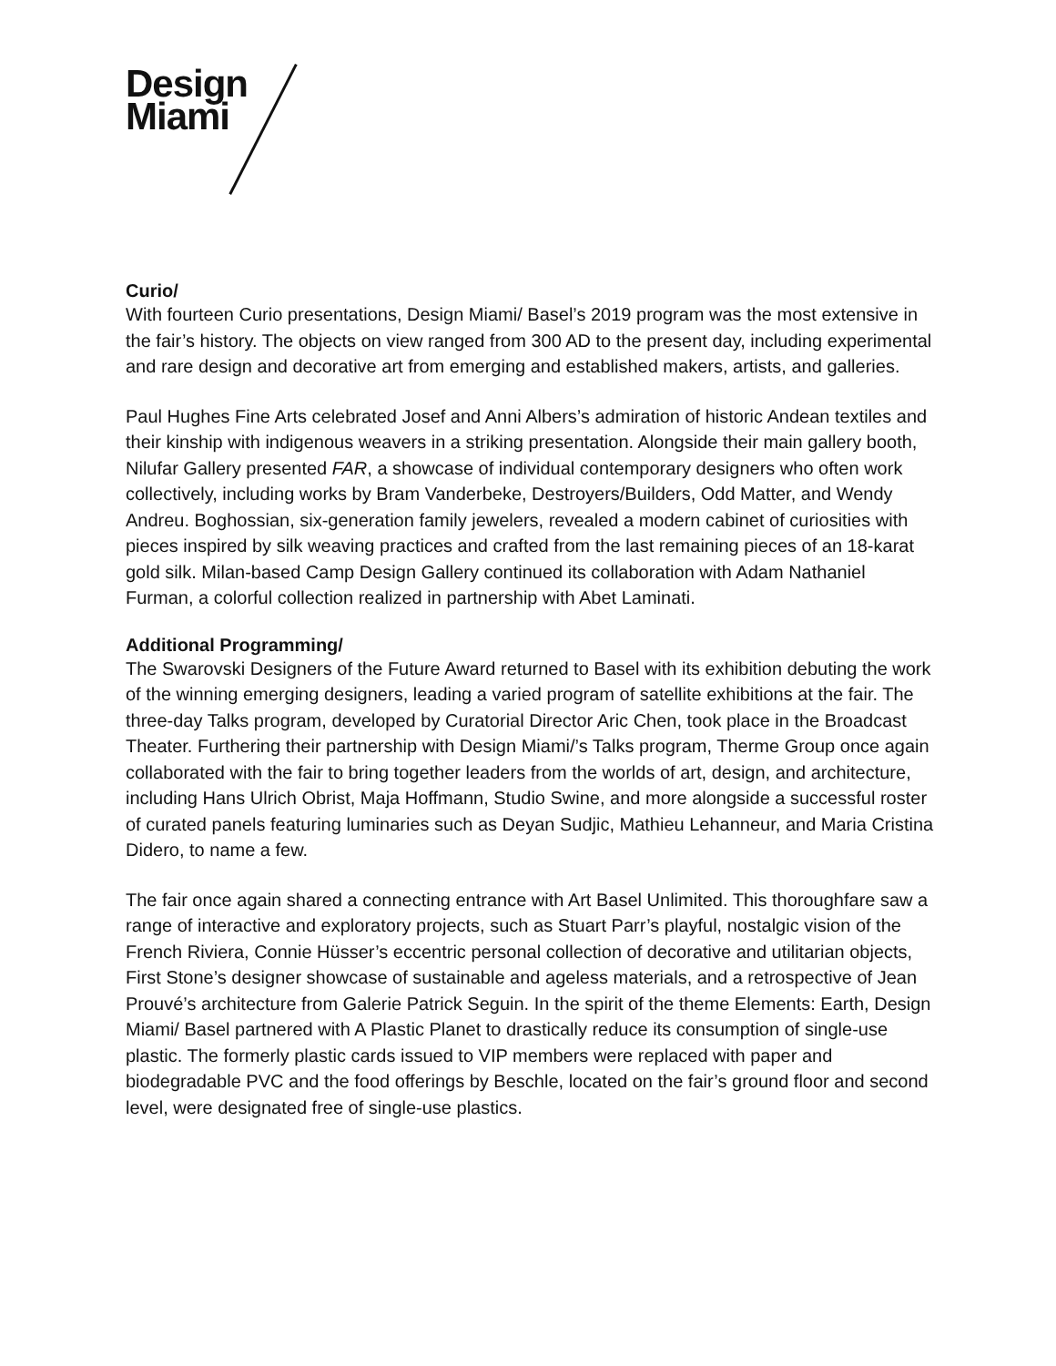Design
Miami
Curio/
With fourteen Curio presentations, Design Miami/ Basel’s 2019 program was the most extensive in the fair’s history. The objects on view ranged from 300 AD to the present day, including experimental and rare design and decorative art from emerging and established makers, artists, and galleries.
Paul Hughes Fine Arts celebrated Josef and Anni Albers’s admiration of historic Andean textiles and their kinship with indigenous weavers in a striking presentation. Alongside their main gallery booth, Nilufar Gallery presented FAR, a showcase of individual contemporary designers who often work collectively, including works by Bram Vanderbeke, Destroyers/Builders, Odd Matter, and Wendy Andreu. Boghossian, six-generation family jewelers, revealed a modern cabinet of curiosities with pieces inspired by silk weaving practices and crafted from the last remaining pieces of an 18-karat gold silk. Milan-based Camp Design Gallery continued its collaboration with Adam Nathaniel Furman, a colorful collection realized in partnership with Abet Laminati.
Additional Programming/
The Swarovski Designers of the Future Award returned to Basel with its exhibition debuting the work of the winning emerging designers, leading a varied program of satellite exhibitions at the fair. The three-day Talks program, developed by Curatorial Director Aric Chen, took place in the Broadcast Theater. Furthering their partnership with Design Miami/’s Talks program, Therme Group once again collaborated with the fair to bring together leaders from the worlds of art, design, and architecture, including Hans Ulrich Obrist, Maja Hoffmann, Studio Swine, and more alongside a successful roster of curated panels featuring luminaries such as Deyan Sudjic, Mathieu Lehanneur, and Maria Cristina Didero, to name a few.
The fair once again shared a connecting entrance with Art Basel Unlimited. This thoroughfare saw a range of interactive and exploratory projects, such as Stuart Parr’s playful, nostalgic vision of the French Riviera, Connie Hüsser’s eccentric personal collection of decorative and utilitarian objects, First Stone’s designer showcase of sustainable and ageless materials, and a retrospective of Jean Prouvé’s architecture from Galerie Patrick Seguin. In the spirit of the theme Elements: Earth, Design Miami/ Basel partnered with A Plastic Planet to drastically reduce its consumption of single-use plastic. The formerly plastic cards issued to VIP members were replaced with paper and biodegradable PVC and the food offerings by Beschle, located on the fair’s ground floor and second level, were designated free of single-use plastics.